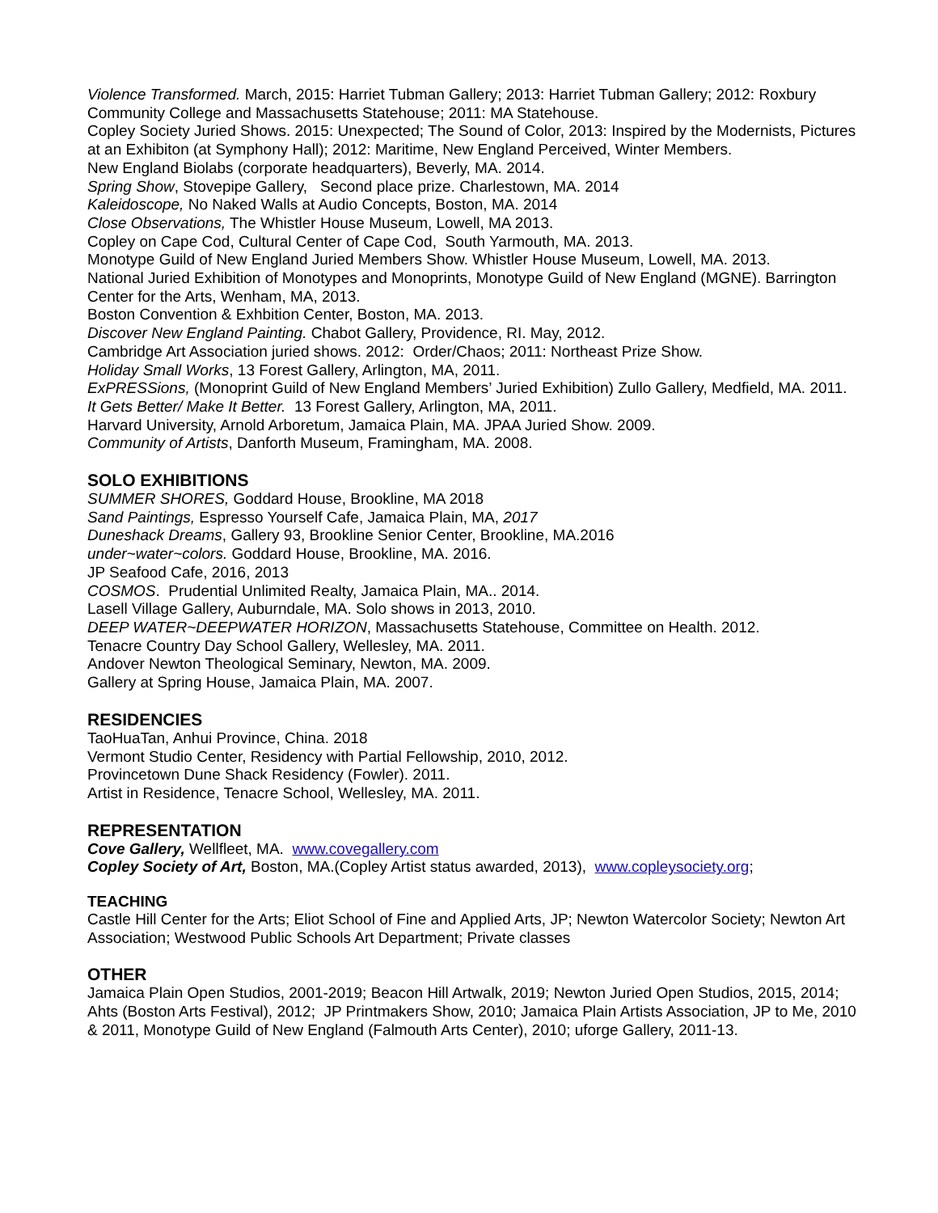Violence Transformed. March, 2015: Harriet Tubman Gallery; 2013: Harriet Tubman Gallery; 2012: Roxbury Community College and Massachusetts Statehouse; 2011: MA Statehouse.
Copley Society Juried Shows. 2015: Unexpected; The Sound of Color, 2013: Inspired by the Modernists, Pictures at an Exhibiton (at Symphony Hall); 2012: Maritime, New England Perceived, Winter Members.
New England Biolabs (corporate headquarters), Beverly, MA. 2014.
Spring Show, Stovepipe Gallery, Second place prize. Charlestown, MA. 2014
Kaleidoscope, No Naked Walls at Audio Concepts, Boston, MA. 2014
Close Observations, The Whistler House Museum, Lowell, MA 2013.
Copley on Cape Cod, Cultural Center of Cape Cod, South Yarmouth, MA. 2013.
Monotype Guild of New England Juried Members Show. Whistler House Museum, Lowell, MA. 2013.
National Juried Exhibition of Monotypes and Monoprints, Monotype Guild of New England (MGNE). Barrington Center for the Arts, Wenham, MA, 2013.
Boston Convention & Exhbition Center, Boston, MA. 2013.
Discover New England Painting. Chabot Gallery, Providence, RI. May, 2012.
Cambridge Art Association juried shows. 2012: Order/Chaos; 2011: Northeast Prize Show.
Holiday Small Works, 13 Forest Gallery, Arlington, MA, 2011.
ExPRESSions, (Monoprint Guild of New England Members’ Juried Exhibition) Zullo Gallery, Medfield, MA. 2011.
It Gets Better/ Make It Better. 13 Forest Gallery, Arlington, MA, 2011.
Harvard University, Arnold Arboretum, Jamaica Plain, MA. JPAA Juried Show. 2009.
Community of Artists, Danforth Museum, Framingham, MA. 2008.
SOLO EXHIBITIONS
SUMMER SHORES, Goddard House, Brookline, MA 2018
Sand Paintings, Espresso Yourself Cafe, Jamaica Plain, MA, 2017
Duneshack Dreams, Gallery 93, Brookline Senior Center, Brookline, MA.2016
under~water~colors. Goddard House, Brookline, MA. 2016.
JP Seafood Cafe, 2016, 2013
COSMOS. Prudential Unlimited Realty, Jamaica Plain, MA.. 2014.
Lasell Village Gallery, Auburndale, MA. Solo shows in 2013, 2010.
DEEP WATER~DEEPWATER HORIZON, Massachusetts Statehouse, Committee on Health. 2012.
Tenacre Country Day School Gallery, Wellesley, MA. 2011.
Andover Newton Theological Seminary, Newton, MA. 2009.
Gallery at Spring House, Jamaica Plain, MA. 2007.
RESIDENCIES
TaoHuaTan, Anhui Province, China. 2018
Vermont Studio Center, Residency with Partial Fellowship, 2010, 2012.
Provincetown Dune Shack Residency (Fowler). 2011.
Artist in Residence, Tenacre School, Wellesley, MA. 2011.
REPRESENTATION
Cove Gallery, Wellfleet, MA. www.covegallery.com
Copley Society of Art, Boston, MA.(Copley Artist status awarded, 2013), www.copleysociety.org;
TEACHING
Castle Hill Center for the Arts; Eliot School of Fine and Applied Arts, JP; Newton Watercolor Society; Newton Art Association; Westwood Public Schools Art Department; Private classes
OTHER
Jamaica Plain Open Studios, 2001-2019; Beacon Hill Artwalk, 2019; Newton Juried Open Studios, 2015, 2014; Ahts (Boston Arts Festival), 2012; JP Printmakers Show, 2010; Jamaica Plain Artists Association, JP to Me, 2010 & 2011, Monotype Guild of New England (Falmouth Arts Center), 2010; uforge Gallery, 2011-13.